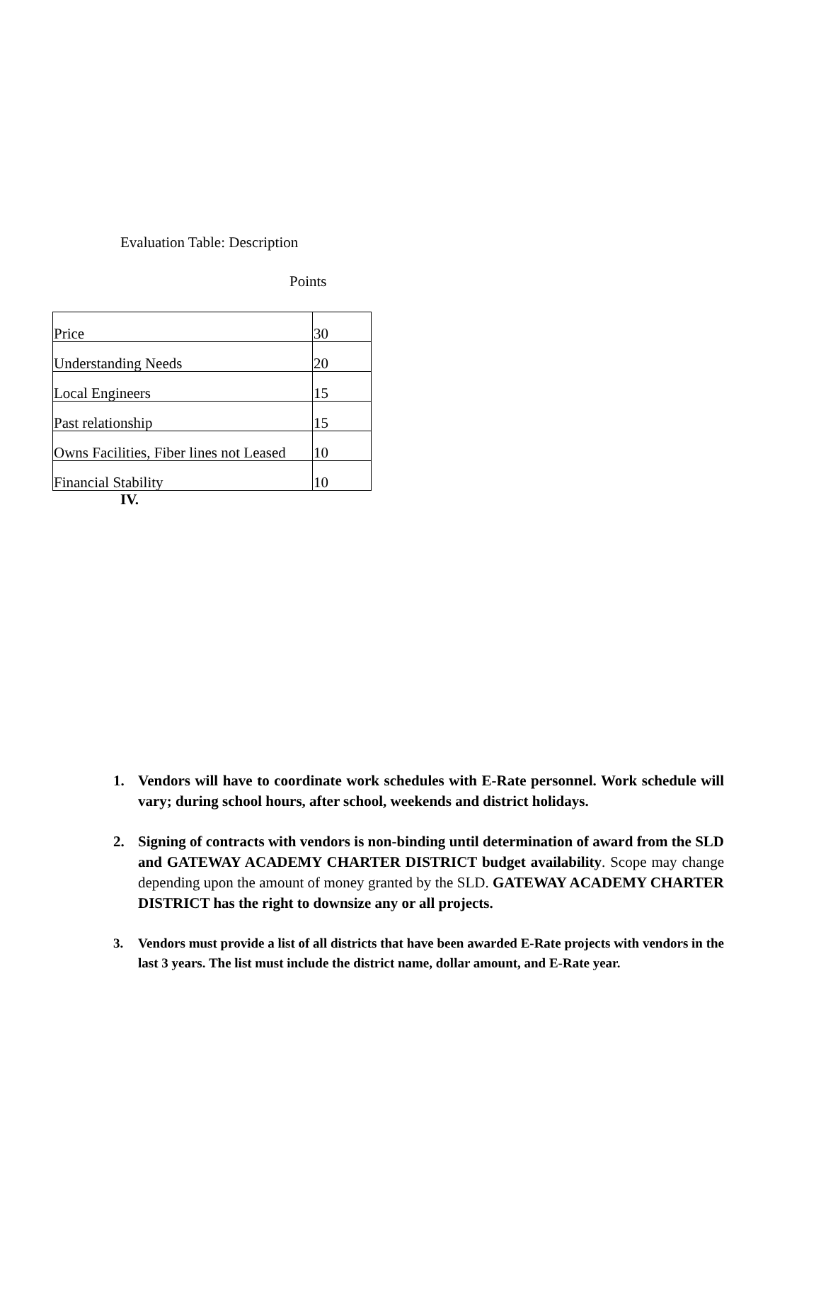Evaluation Table: Description
Points
| Price | 30 |
| Understanding Needs | 20 |
| Local Engineers | 15 |
| Past relationship | 15 |
| Owns Facilities, Fiber lines not Leased | 10 |
| Financial Stability | 10 |
IV.
1. Vendors will have to coordinate work schedules with E-Rate personnel. Work schedule will vary; during school hours, after school, weekends and district holidays.
2. Signing of contracts with vendors is non-binding until determination of award from the SLD and GATEWAY ACADEMY CHARTER DISTRICT budget availability. Scope may change depending upon the amount of money granted by the SLD. GATEWAY ACADEMY CHARTER DISTRICT has the right to downsize any or all projects.
3. Vendors must provide a list of all districts that have been awarded E-Rate projects with vendors in the last 3 years. The list must include the district name, dollar amount, and E-Rate year.